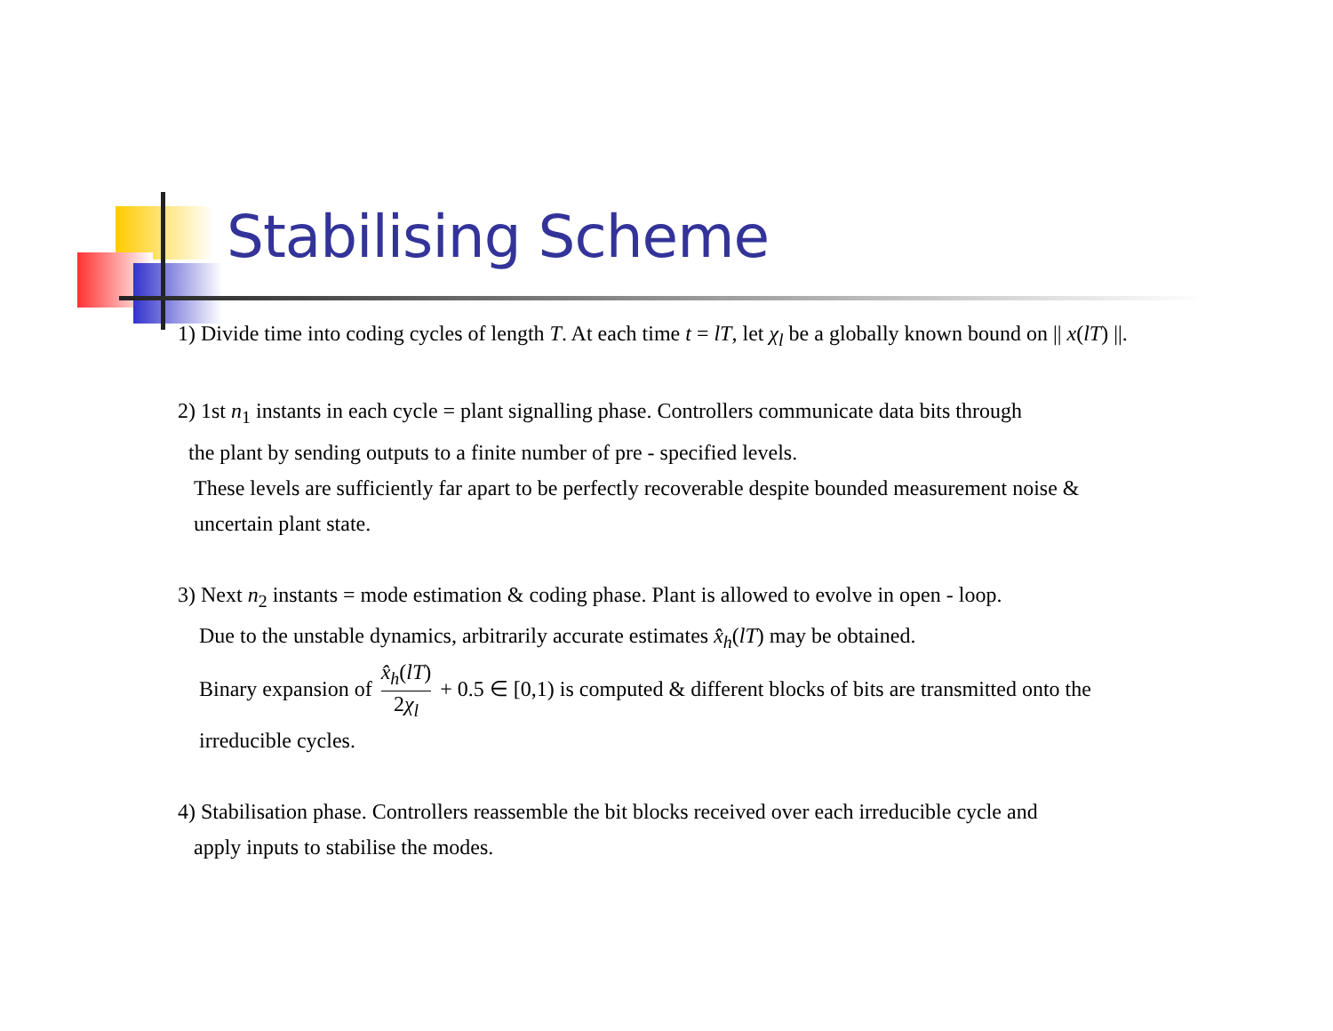Stabilising Scheme
1) Divide time into coding cycles of length T. At each time t = lT, let χ<sub>l</sub> be a globally known bound on || x(lT) ||.
2) 1st n<sub>1</sub> instants in each cycle = plant signalling phase. Controllers communicate data bits through
the plant by sending outputs to a finite number of pre - specified levels.
These levels are sufficiently far apart to be perfectly recoverable despite bounded measurement noise &
uncertain plant state.
3) Next n<sub>2</sub> instants = mode estimation & coding phase. Plant is allowed to evolve in open - loop.
Due to the unstable dynamics, arbitrarily accurate estimates x̂<sub>h</sub>(lT) may be obtained.
Binary expansion of x̂<sub>h</sub>(lT) 2χ<sub>l</sub> + 0.5 ∈ [0,1) is computed & different blocks of bits are transmitted onto the
irreducible cycles.
4) Stabilisation phase. Controllers reassemble the bit blocks received over each irreducible cycle and
apply inputs to stabilise the modes.